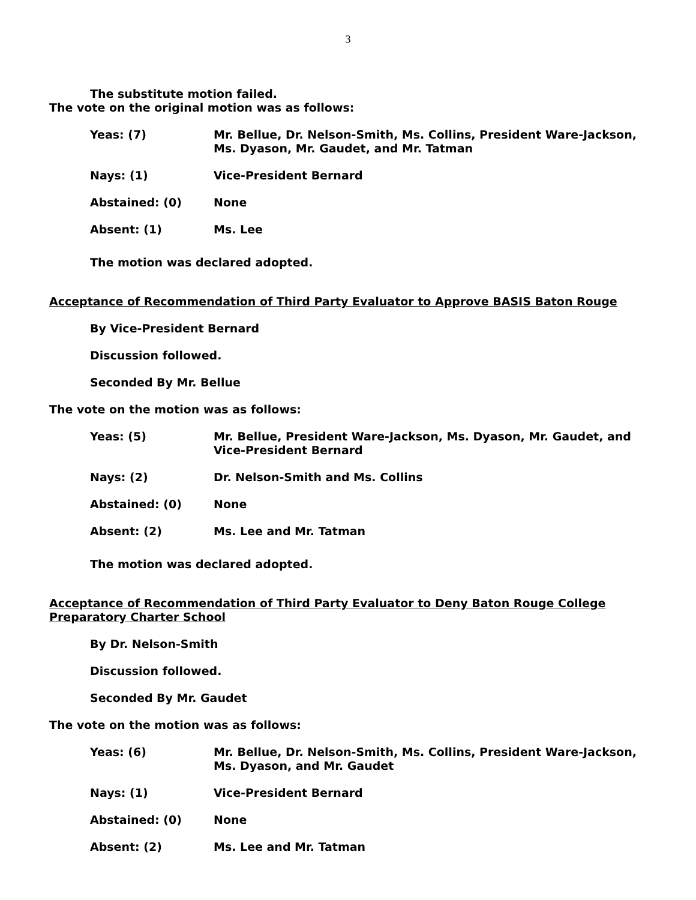3
The substitute motion failed.
The vote on the original motion was as follows:
| Yeas: (7) | Mr. Bellue, Dr. Nelson-Smith, Ms. Collins, President Ware-Jackson, Ms. Dyason, Mr. Gaudet, and Mr. Tatman |
| Nays: (1) | Vice-President Bernard |
| Abstained: (0) | None |
| Absent: (1) | Ms. Lee |
The motion was declared adopted.
Acceptance of Recommendation of Third Party Evaluator to Approve BASIS Baton Rouge
By Vice-President Bernard
Discussion followed.
Seconded By Mr. Bellue
The vote on the motion was as follows:
| Yeas: (5) | Mr. Bellue, President Ware-Jackson, Ms. Dyason, Mr. Gaudet, and Vice-President Bernard |
| Nays: (2) | Dr. Nelson-Smith and Ms. Collins |
| Abstained: (0) | None |
| Absent: (2) | Ms. Lee and Mr. Tatman |
The motion was declared adopted.
Acceptance of Recommendation of Third Party Evaluator to Deny Baton Rouge College Preparatory Charter School
By Dr. Nelson-Smith
Discussion followed.
Seconded By Mr. Gaudet
The vote on the motion was as follows:
| Yeas: (6) | Mr. Bellue, Dr. Nelson-Smith, Ms. Collins, President Ware-Jackson, Ms. Dyason, and Mr. Gaudet |
| Nays: (1) | Vice-President Bernard |
| Abstained: (0) | None |
| Absent: (2) | Ms. Lee and Mr. Tatman |